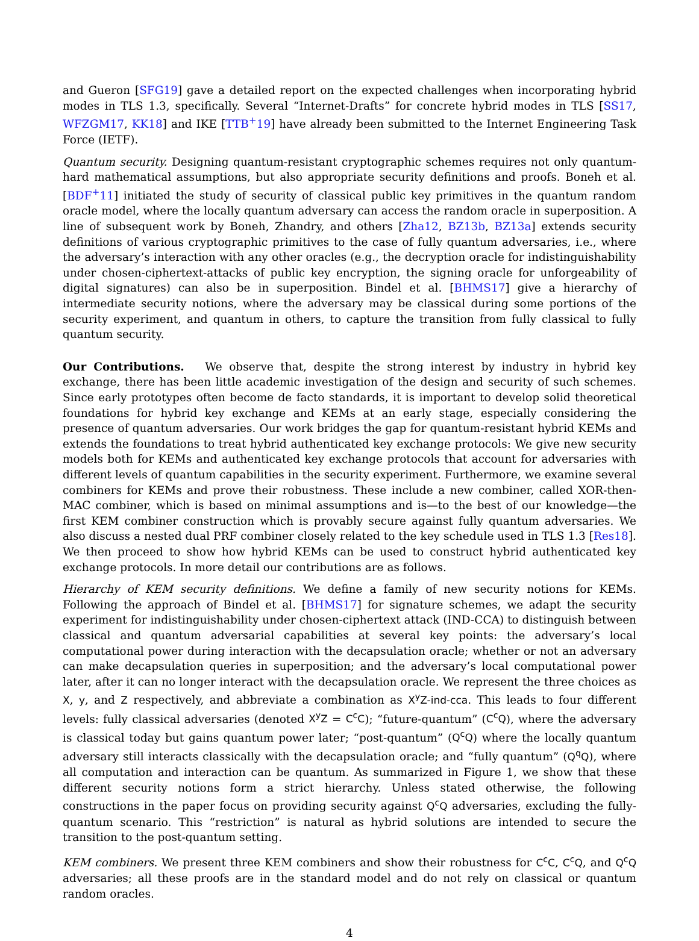and Gueron [SFG19] gave a detailed report on the expected challenges when incorporating hybrid modes in TLS 1.3, specifically. Several “Internet-Drafts” for concrete hybrid modes in TLS [SS17, WFZGM17, KK18] and IKE [TTB<sup>+</sup>19] have already been submitted to the Internet Engineering Task Force (IETF).
Quantum security. Designing quantum-resistant cryptographic schemes requires not only quantum-hard mathematical assumptions, but also appropriate security definitions and proofs. Boneh et al. [BDF<sup>+</sup>11] initiated the study of security of classical public key primitives in the quantum random oracle model, where the locally quantum adversary can access the random oracle in superposition. A line of subsequent work by Boneh, Zhandry, and others [Zha12, BZ13b, BZ13a] extends security definitions of various cryptographic primitives to the case of fully quantum adversaries, i.e., where the adversary’s interaction with any other oracles (e.g., the decryption oracle for indistinguishability under chosen-ciphertext-attacks of public key encryption, the signing oracle for unforgeability of digital signatures) can also be in superposition. Bindel et al. [BHMS17] give a hierarchy of intermediate security notions, where the adversary may be classical during some portions of the security experiment, and quantum in others, to capture the transition from fully classical to fully quantum security.
Our Contributions. We observe that, despite the strong interest by industry in hybrid key exchange, there has been little academic investigation of the design and security of such schemes. Since early prototypes often become de facto standards, it is important to develop solid theoretical foundations for hybrid key exchange and KEMs at an early stage, especially considering the presence of quantum adversaries. Our work bridges the gap for quantum-resistant hybrid KEMs and extends the foundations to treat hybrid authenticated key exchange protocols: We give new security models both for KEMs and authenticated key exchange protocols that account for adversaries with different levels of quantum capabilities in the security experiment. Furthermore, we examine several combiners for KEMs and prove their robustness. These include a new combiner, called XOR-then-MAC combiner, which is based on minimal assumptions and is—to the best of our knowledge—the first KEM combiner construction which is provably secure against fully quantum adversaries. We also discuss a nested dual PRF combiner closely related to the key schedule used in TLS 1.3 [Res18]. We then proceed to show how hybrid KEMs can be used to construct hybrid authenticated key exchange protocols. In more detail our contributions are as follows.
Hierarchy of KEM security definitions. We define a family of new security notions for KEMs. Following the approach of Bindel et al. [BHMS17] for signature schemes, we adapt the security experiment for indistinguishability under chosen-ciphertext attack (IND-CCA) to distinguish between classical and quantum adversarial capabilities at several key points: the adversary’s local computational power during interaction with the decapsulation oracle; whether or not an adversary can make decapsulation queries in superposition; and the adversary’s local computational power later, after it can no longer interact with the decapsulation oracle. We represent the three choices as X, y, and Z respectively, and abbreviate a combination as X<sup>y</sup>Z-ind-cca. This leads to four different levels: fully classical adversaries (denoted X<sup>y</sup>Z = C<sup>c</sup>C); “future-quantum” (C<sup>c</sup>Q), where the adversary is classical today but gains quantum power later; “post-quantum” (Q<sup>c</sup>Q) where the locally quantum adversary still interacts classically with the decapsulation oracle; and “fully quantum” (Q<sup>q</sup>Q), where all computation and interaction can be quantum. As summarized in Figure 1, we show that these different security notions form a strict hierarchy. Unless stated otherwise, the following constructions in the paper focus on providing security against Q<sup>c</sup>Q adversaries, excluding the fully-quantum scenario. This “restriction” is natural as hybrid solutions are intended to secure the transition to the post-quantum setting.
KEM combiners. We present three KEM combiners and show their robustness for C<sup>c</sup>C, C<sup>c</sup>Q, and Q<sup>c</sup>Q adversaries; all these proofs are in the standard model and do not rely on classical or quantum random oracles.
4